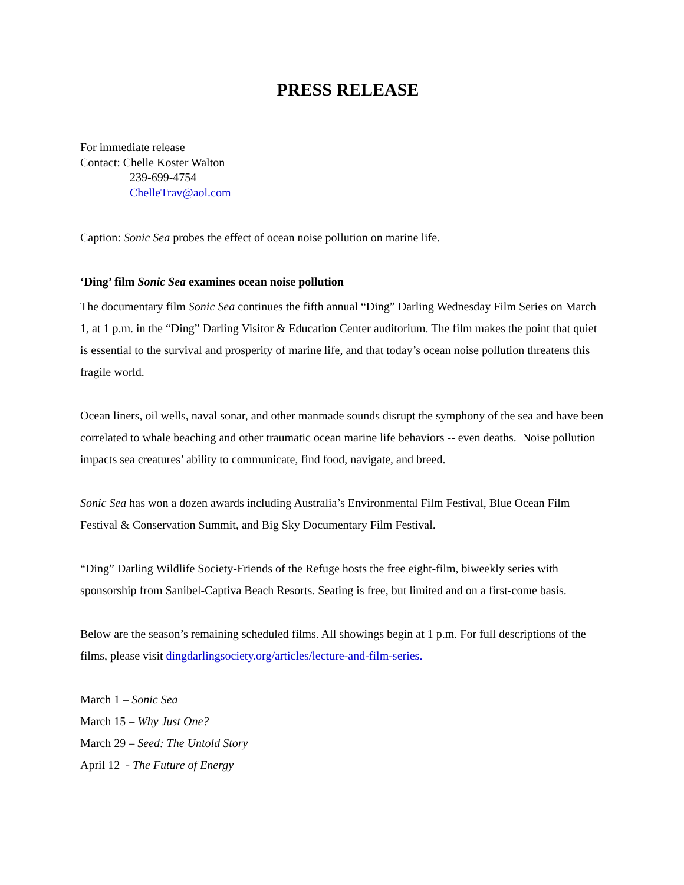PRESS RELEASE
For immediate release
Contact: Chelle Koster Walton
239-699-4754
ChelleTrav@aol.com
Caption: Sonic Sea probes the effect of ocean noise pollution on marine life.
‘Ding’ film Sonic Sea examines ocean noise pollution
The documentary film Sonic Sea continues the fifth annual “Ding” Darling Wednesday Film Series on March 1, at 1 p.m. in the “Ding” Darling Visitor & Education Center auditorium. The film makes the point that quiet is essential to the survival and prosperity of marine life, and that today’s ocean noise pollution threatens this fragile world.
Ocean liners, oil wells, naval sonar, and other manmade sounds disrupt the symphony of the sea and have been correlated to whale beaching and other traumatic ocean marine life behaviors -- even deaths. Noise pollution impacts sea creatures’ ability to communicate, find food, navigate, and breed.
Sonic Sea has won a dozen awards including Australia’s Environmental Film Festival, Blue Ocean Film Festival & Conservation Summit, and Big Sky Documentary Film Festival.
“Ding” Darling Wildlife Society-Friends of the Refuge hosts the free eight-film, biweekly series with sponsorship from Sanibel-Captiva Beach Resorts. Seating is free, but limited and on a first-come basis.
Below are the season’s remaining scheduled films. All showings begin at 1 p.m. For full descriptions of the films, please visit dingdarlingsociety.org/articles/lecture-and-film-series.
March 1 – Sonic Sea
March 15 – Why Just One?
March 29 – Seed: The Untold Story
April 12 - The Future of Energy